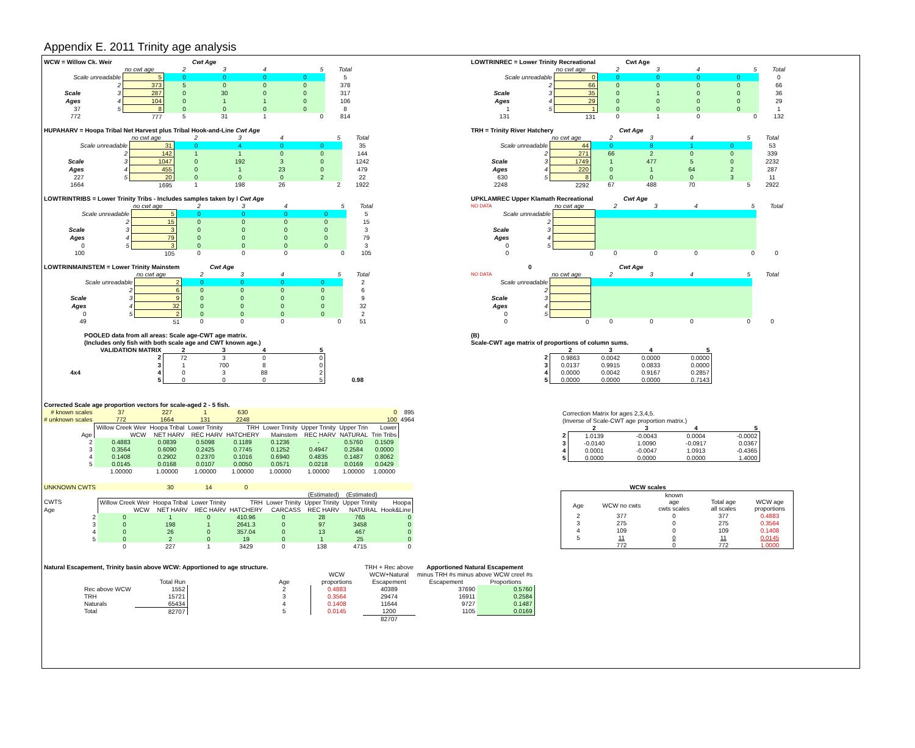Appendix E. 2011 Trinity age analysis
| WCW = Willow Ck. Weir | | | Cwt Age | | | | |
| | | no cwt age | 2 | 3 | 4 | 5 | Total |
| Scale unreadable | | 5 | 0 | 0 | 0 | 0 | 5 |
| | 2 | 373 | 5 | 0 | 0 | 0 | 378 |
| Scale | 3 | 287 | 0 | 30 | 0 | 0 | 317 |
| Ages | 4 | 104 | 0 | 1 | 1 | 0 | 106 |
| 37 | 5 | 8 | 0 | 0 | 0 | 0 | 8 |
| 772 | | 777 | 5 | 31 | 1 | 0 | 814 |
| LOWTRINREC = Lower Trinity Recreational | | | Cwt Age | | | | |
| | | no cwt age | 2 | 3 | 4 | 5 | Total |
| Scale unreadable | | 0 | 0 | 0 | 0 | 0 | 0 |
| | 2 | 66 | 0 | 0 | 0 | 0 | 66 |
| Scale | 3 | 35 | 0 | 1 | 0 | 0 | 36 |
| Ages | 4 | 29 | 0 | 0 | 0 | 0 | 29 |
| 1 | 5 | 1 | 0 | 0 | 0 | 0 | 1 |
| 131 | | 131 | 0 | 1 | 0 | 0 | 132 |
| HUPAHARV = Hoopa Tribal Net Harvest plus Tribal Hook-and-Line Cwt Age | | | | | | | |
| | | no cwt age | 2 | 3 | 4 | 5 | Total |
| Scale unreadable | | 31 | 0 | 4 | 0 | 0 | 35 |
| | 2 | 142 | 1 | 1 | 0 | 0 | 144 |
| Scale | 3 | 1047 | 0 | 192 | 3 | 0 | 1242 |
| Ages | 4 | 455 | 0 | 1 | 23 | 0 | 479 |
| 227 | 5 | 20 | 0 | 0 | 0 | 2 | 22 |
| 1664 | | 1695 | 1 | 198 | 26 | 2 | 1922 |
| TRH = Trinity River Hatchery | | | Cwt Age | | | | |
| | | no cwt age | 2 | 3 | 4 | 5 | Total |
| Scale unreadable | | 44 | 0 | 8 | 1 | 0 | 53 |
| | 2 | 271 | 66 | 2 | 0 | 0 | 339 |
| Scale | 3 | 1749 | 1 | 477 | 5 | 0 | 2232 |
| Ages | 4 | 220 | 0 | 1 | 64 | 2 | 287 |
| 630 | 5 | 8 | 0 | 0 | 0 | 3 | 11 |
| 2248 | | 2292 | 67 | 488 | 70 | 5 | 2922 |
| LOWTRINTRIBS = Lower Trinity Tribs - Includes samples taken by l Cwt Age | | | | | | | |
| | | no cwt age | 2 | 3 | 4 | 5 | Total |
| Scale unreadable | | 5 | 0 | 0 | 0 | 0 | 5 |
| | 2 | 15 | 0 | 0 | 0 | 0 | 15 |
| Scale | 3 | 3 | 0 | 0 | 0 | 0 | 3 |
| Ages | 4 | 79 | 0 | 0 | 0 | 0 | 79 |
| 0 | 5 | 3 | 0 | 0 | 0 | 0 | 3 |
| 100 | | 105 | 0 | 0 | 0 | 0 | 105 |
| UPKLAMREC Upper Klamath Recreational | | | Cwt Age | | | | |
| NO DATA | | no cwt age | 2 | 3 | 4 | 5 | Total |
| Scale unreadable | | | | | | | |
| | 2 | | | | | | |
| Scale | 3 | | | | | | |
| Ages | 4 | | | | | | |
| 0 | 5 | | | | | | |
| 0 | | 0 | 0 | 0 | 0 | 0 | 0 |
| LOWTRINMAINSTEM = Lower Trinity Mainstem | | | Cwt Age | | | | |
| | | no cwt age | 2 | 3 | 4 | 5 | Total |
| Scale unreadable | | 2 | 0 | 0 | 0 | 0 | 2 |
| | 2 | 6 | 0 | 0 | 0 | 0 | 6 |
| Scale | 3 | 9 | 0 | 0 | 0 | 0 | 9 |
| Ages | 4 | 32 | 0 | 0 | 0 | 0 | 32 |
| 0 | 5 | 2 | 0 | 0 | 0 | 0 | 2 |
| 49 | | 51 | 0 | 0 | 0 | 0 | 51 |
| 0 | | | Cwt Age | | | | |
| NO DATA | | no cwt age | 2 | 3 | 4 | 5 | Total |
| Scale unreadable | | | | | | | |
| | 2 | | | | | | |
| Scale | 3 | | | | | | |
| Ages | 4 | | | | | | |
| 0 | 5 | | | | | | |
| 0 | | 0 | 0 | 0 | 0 | 0 | 0 |
| | POOLED data from all areas: Scale age-CWT age matrix. | | | | | | |
| | (Includes only fish with both scale age and CWT known age.) | | | | | | |
| | VALIDATION MATRIX | | 2 | 3 | 4 | 5 | |
| | | 2 | 72 | 3 | 0 | 0 | |
| | | 3 | 1 | 700 | 8 | 0 | |
| 4x4 | | 4 | 0 | 3 | 88 | 2 | |
| | | 5 | 0 | 0 | 0 | 5 | 0.98 |
| (B) | | | | | | |
| Scale-CWT age matrix of proportions of column sums. | | | | | | |
| | | 2 | 3 | 4 | 5 | |
| | 2 | 0.9863 | 0.0042 | 0.0000 | 0.0000 | |
| | 3 | 0.0137 | 0.9915 | 0.0833 | 0.0000 | |
| | 4 | 0.0000 | 0.0042 | 0.9167 | 0.2857 | |
| | 5 | 0.0000 | 0.0000 | 0.0000 | 0.7143 | |
| Corrected Scale age proportion vectors for scale-aged 2 - 5 fish. | | | | | | | | | |
| # known scales | 37 | 227 | 1 | 630 | | | | 0 | 895 |
| # unknown scales | 772 | 1664 | 131 | 2248 | | | | 100 | 4964 |
| | Willow Creek Weir | Hoopa Tribal | Lower Trinity | TRH | Lower Trinity | Upper Trinity | Upper Trin | Lower | |
| Age | WCW | NET HARV | REC HARV | HATCHERY | Mainstem | REC HARV | NATURAL | Trin Tribs | |
| 2 | 0.4883 | 0.0839 | 0.5098 | 0.1189 | 0.1236 | - | 0.5760 | 0.1509 | |
| 3 | 0.3564 | 0.6090 | 0.2425 | 0.7745 | 0.1252 | 0.4947 | 0.2584 | 0.0000 | |
| 4 | 0.1408 | 0.2902 | 0.2370 | 0.1016 | 0.6940 | 0.4835 | 0.1487 | 0.8062 | |
| 5 | 0.0145 | 0.0168 | 0.0107 | 0.0050 | 0.0571 | 0.0218 | 0.0169 | 0.0429 | |
| | 1.00000 | 1.00000 | 1.00000 | 1.00000 | 1.00000 | 1.00000 | 1.00000 | 1.00000 | |
| Correction Matrix for ages 2,3,4,5. | | | | |
| (Inverse of Scale-CWT age proportion matrix.) | | | | |
| | 2 | 3 | 4 | 5 |
| 2 | 1.0139 | -0.0043 | 0.0004 | -0.0002 |
| 3 | -0.0140 | 1.0090 | -0.0917 | 0.0367 |
| 4 | 0.0001 | -0.0047 | 1.0913 | -0.4365 |
| 5 | 0.0000 | 0.0000 | 0.0000 | 1.4000 |
| UNKNOWN CWTS | | 30 | 14 | 0 | | | | |
| | | | | | | (Estimated) | (Estimated) | |
| CWTS | Willow Creek Weir | Hoopa Tribal | Lower Trinity | TRH | Lower Trinity | Upper Trinity | Upper Trinity | Hoopa |
| Age | WCW | NET HARV | REC HARV | HATCHERY | CARCASS | REC HARV | NATURAL | Hook&Line |
| 2 | 0 | 1 | 0 | 410.96 | 0 | 28 | 765 | 0 |
| 3 | 0 | 198 | 1 | 2641.3 | 0 | 97 | 3458 | 0 |
| 4 | 0 | 26 | 0 | 357.04 | 0 | 13 | 467 | 0 |
| 5 | 0 | 2 | 0 | 19 | 0 | 1 | 25 | 0 |
| | 0 | 227 | 1 | 3429 | 0 | 138 | 4715 | 0 |
| | WCW scales | | | | |
| | | known | | | |
| Age | WCW no cwts | age cwts scales | Total age all scales | WCW age proportions | |
| 2 | 377 | 0 | 377 | 0.4883 | |
| 3 | 275 | 0 | 275 | 0.3564 | |
| 4 | 109 | 0 | 109 | 0.1408 | |
| 5 | 11 | 0 | 11 | 0.0145 | |
| | 772 | 0 | 772 | 1.0000 | |
| Natural Escapement, Trinity basin above WCW: Apportioned to age structure. | | | | | | TRH + Rec above | Apportioned Natural Escapement | |
| | | | | | WCW | WCW+Natural | minus TRH #s minus above WCW creel #s | |
| | | Total Run | | Age | proportions | Escapement | Escapement | Proportions |
| | Rec above WCW | 1552 | | 2 | 0.4883 | 40389 | 37690 | 0.5760 |
| | TRH | 15721 | | 3 | 0.3564 | 29474 | 16911 | 0.2584 |
| | Naturals | 65434 | | 4 | 0.1408 | 11644 | 9727 | 0.1487 |
| | Total | 82707 | | 5 | 0.0145 | 1200 | 1105 | 0.0169 |
| | | | | | | 82707 | | |